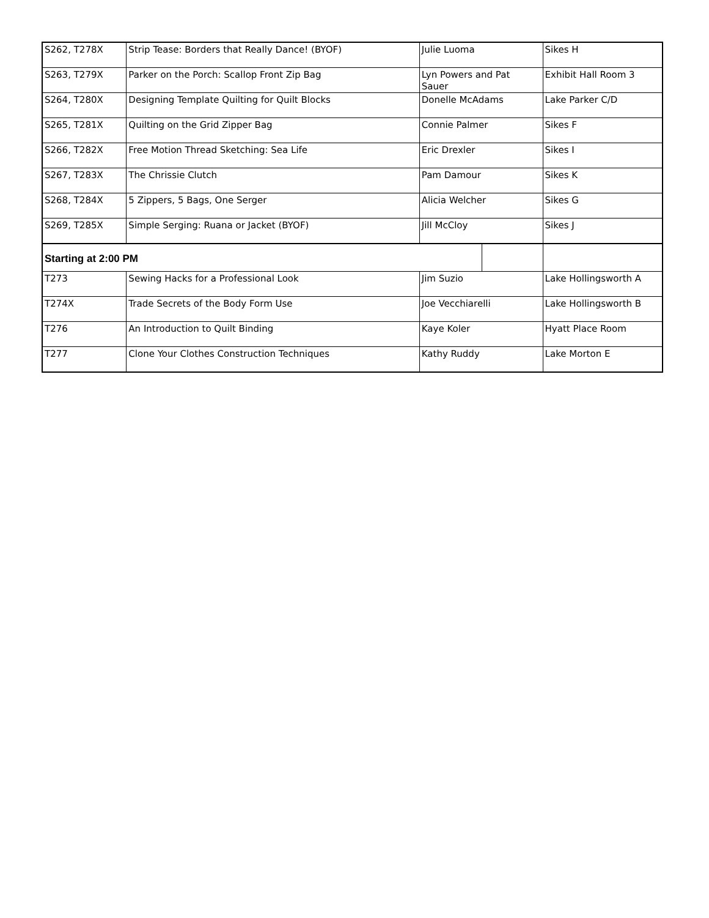| S262, T278X | Strip Tease: Borders that Really Dance! (BYOF) | Julie Luoma | | Sikes H |
| S263, T279X | Parker on the Porch: Scallop Front Zip Bag | Lyn Powers and Pat Sauer | | Exhibit Hall Room 3 |
| S264, T280X | Designing Template Quilting for Quilt Blocks | Donelle McAdams | | Lake Parker C/D |
| S265, T281X | Quilting on the Grid Zipper Bag | Connie Palmer | | Sikes F |
| S266, T282X | Free Motion Thread Sketching: Sea Life | Eric Drexler | | Sikes I |
| S267, T283X | The Chrissie Clutch | Pam Damour | | Sikes K |
| S268, T284X | 5 Zippers, 5 Bags, One Serger | Alicia Welcher | | Sikes G |
| S269, T285X | Simple Serging: Ruana or Jacket (BYOF) | Jill McCloy | | Sikes J |
| Starting at 2:00 PM | | | | |
| T273 | Sewing Hacks for a Professional Look | Jim Suzio | | Lake Hollingsworth A |
| T274X | Trade Secrets of the Body Form Use | Joe Vecchiarelli | | Lake Hollingsworth B |
| T276 | An Introduction to Quilt Binding | Kaye Koler | | Hyatt Place Room |
| T277 | Clone Your Clothes Construction Techniques | Kathy Ruddy | | Lake Morton E |